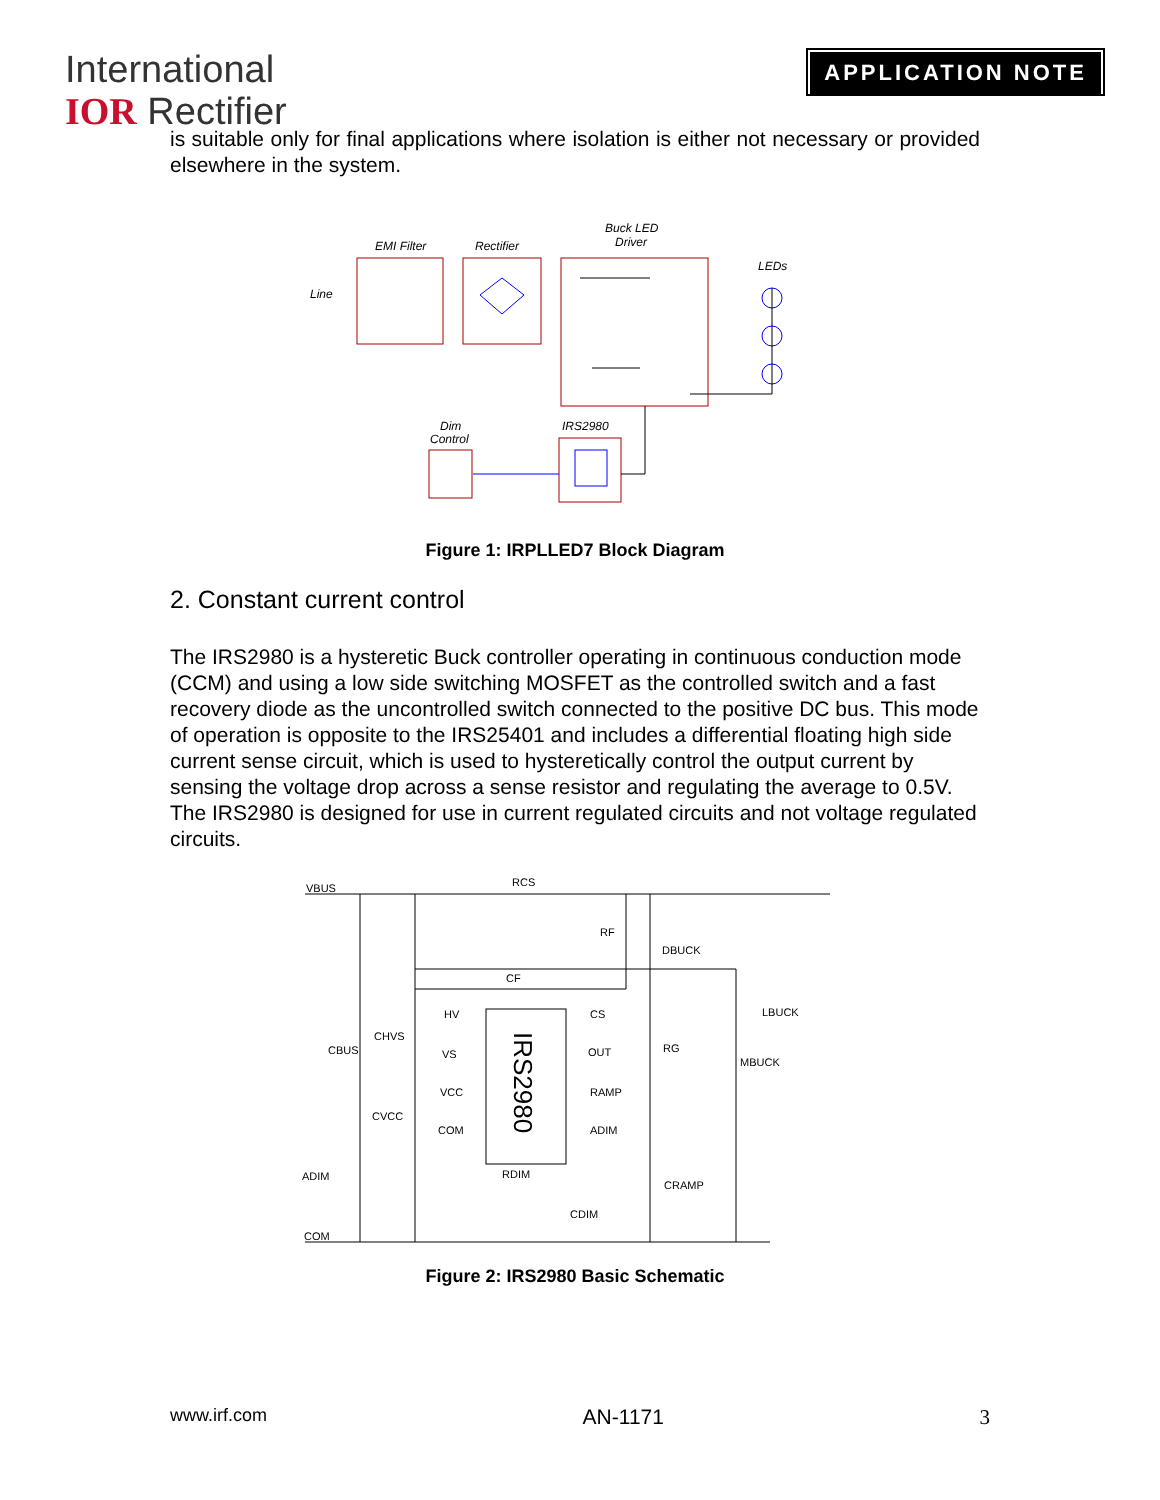International
IOR Rectifier
APPLICATION NOTE
is suitable only for final applications where isolation is either not necessary or provided elsewhere in the system.
EMI Filter
Rectifier
Buck LED
Driver
LEDs
Line
Dim
Control
IRS2980
Figure 1: IRPLLED7 Block Diagram
2. Constant current control
The IRS2980 is a hysteretic Buck controller operating in continuous conduction mode (CCM) and using a low side switching MOSFET as the controlled switch and a fast recovery diode as the uncontrolled switch connected to the positive DC bus. This mode of operation is opposite to the IRS25401 and includes a differential floating high side current sense circuit, which is used to hysteretically control the output current by sensing the voltage drop across a sense resistor and regulating the average to 0.5V. The IRS2980 is designed for use in current regulated circuits and not voltage regulated circuits.
VBUS
RCS
RF
DBUCK
CF
HV
CHVS
CS
CBUS
VS
OUT
RG
LBUCK
MBUCK
VCC
RAMP
CVCC
COM
ADIM
ADIM
RDIM
CRAMP
CDIM
COM
IRS2980
Figure 2: IRS2980 Basic Schematic
www.irf.com AN-1171 3